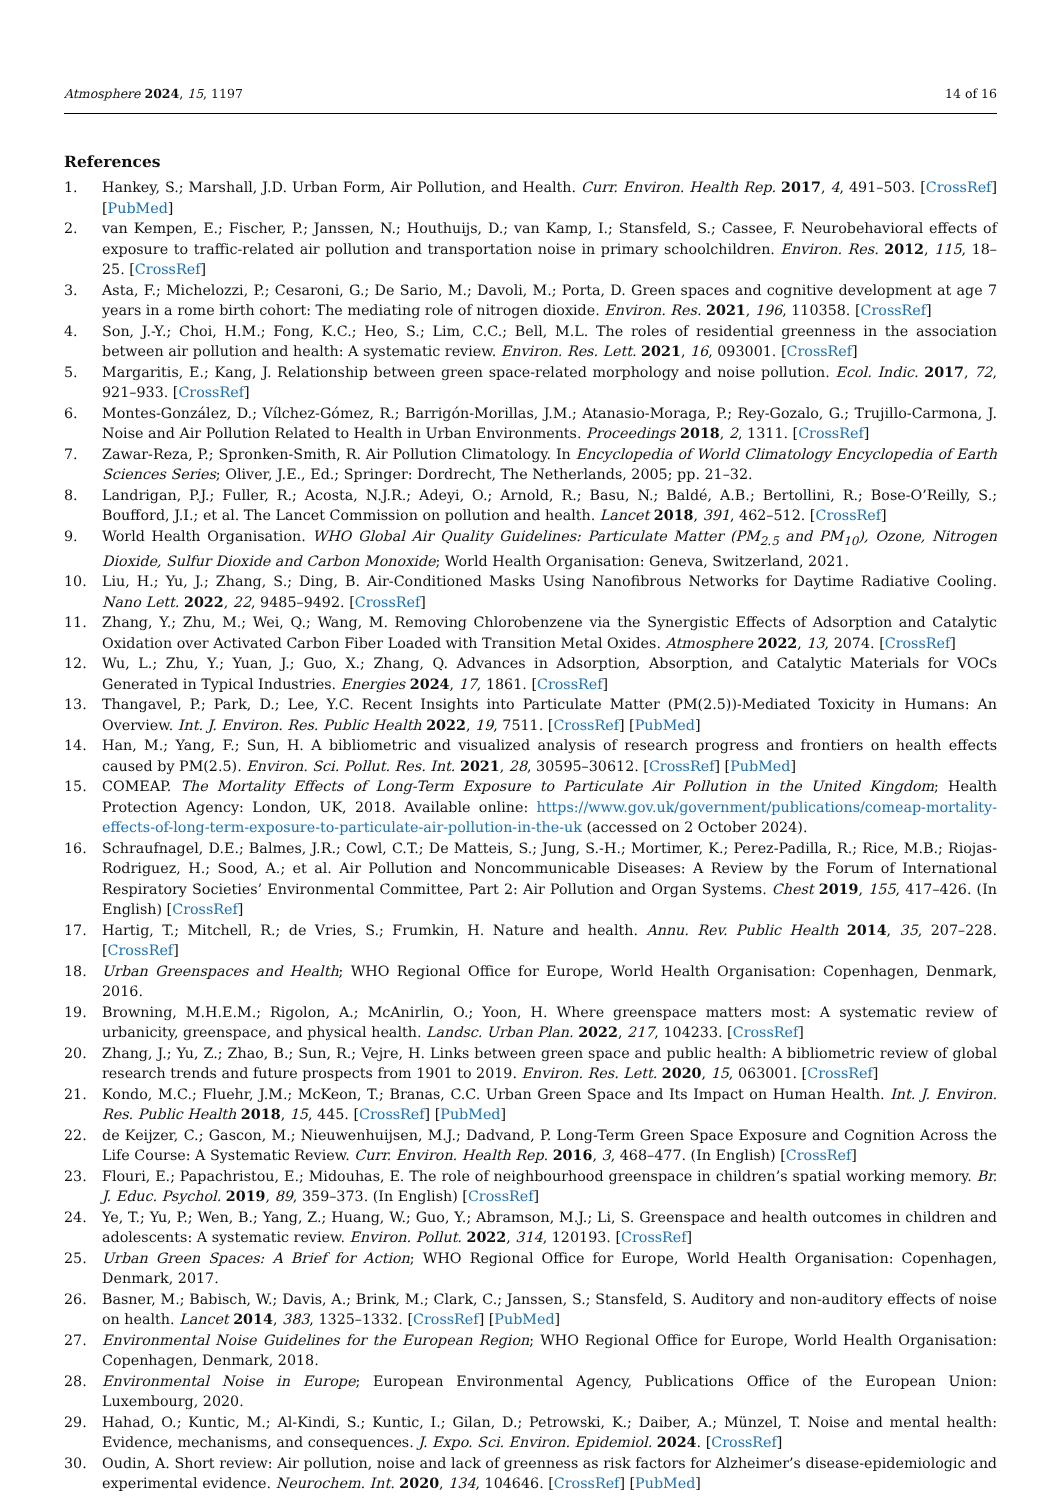Atmosphere 2024, 15, 1197 14 of 16
References
1. Hankey, S.; Marshall, J.D. Urban Form, Air Pollution, and Health. Curr. Environ. Health Rep. 2017, 4, 491–503. [CrossRef] [PubMed]
2. van Kempen, E.; Fischer, P.; Janssen, N.; Houthuijs, D.; van Kamp, I.; Stansfeld, S.; Cassee, F. Neurobehavioral effects of exposure to traffic-related air pollution and transportation noise in primary schoolchildren. Environ. Res. 2012, 115, 18–25. [CrossRef]
3. Asta, F.; Michelozzi, P.; Cesaroni, G.; De Sario, M.; Davoli, M.; Porta, D. Green spaces and cognitive development at age 7 years in a rome birth cohort: The mediating role of nitrogen dioxide. Environ. Res. 2021, 196, 110358. [CrossRef]
4. Son, J.-Y.; Choi, H.M.; Fong, K.C.; Heo, S.; Lim, C.C.; Bell, M.L. The roles of residential greenness in the association between air pollution and health: A systematic review. Environ. Res. Lett. 2021, 16, 093001. [CrossRef]
5. Margaritis, E.; Kang, J. Relationship between green space-related morphology and noise pollution. Ecol. Indic. 2017, 72, 921–933. [CrossRef]
6. Montes-González, D.; Vílchez-Gómez, R.; Barrigón-Morillas, J.M.; Atanasio-Moraga, P.; Rey-Gozalo, G.; Trujillo-Carmona, J. Noise and Air Pollution Related to Health in Urban Environments. Proceedings 2018, 2, 1311. [CrossRef]
7. Zawar-Reza, P.; Spronken-Smith, R. Air Pollution Climatology. In Encyclopedia of World Climatology Encyclopedia of Earth Sciences Series; Oliver, J.E., Ed.; Springer: Dordrecht, The Netherlands, 2005; pp. 21–32.
8. Landrigan, P.J.; Fuller, R.; Acosta, N.J.R.; Adeyi, O.; Arnold, R.; Basu, N.; Baldé, A.B.; Bertollini, R.; Bose-O’Reilly, S.; Boufford, J.I.; et al. The Lancet Commission on pollution and health. Lancet 2018, 391, 462–512. [CrossRef]
9. World Health Organisation. WHO Global Air Quality Guidelines: Particulate Matter (PM<sub>2.5</sub> and PM<sub>10</sub>), Ozone, Nitrogen Dioxide, Sulfur Dioxide and Carbon Monoxide; World Health Organisation: Geneva, Switzerland, 2021.
10. Liu, H.; Yu, J.; Zhang, S.; Ding, B. Air-Conditioned Masks Using Nanofibrous Networks for Daytime Radiative Cooling. Nano Lett. 2022, 22, 9485–9492. [CrossRef]
11. Zhang, Y.; Zhu, M.; Wei, Q.; Wang, M. Removing Chlorobenzene via the Synergistic Effects of Adsorption and Catalytic Oxidation over Activated Carbon Fiber Loaded with Transition Metal Oxides. Atmosphere 2022, 13, 2074. [CrossRef]
12. Wu, L.; Zhu, Y.; Yuan, J.; Guo, X.; Zhang, Q. Advances in Adsorption, Absorption, and Catalytic Materials for VOCs Generated in Typical Industries. Energies 2024, 17, 1861. [CrossRef]
13. Thangavel, P.; Park, D.; Lee, Y.C. Recent Insights into Particulate Matter (PM(2.5))-Mediated Toxicity in Humans: An Overview. Int. J. Environ. Res. Public Health 2022, 19, 7511. [CrossRef] [PubMed]
14. Han, M.; Yang, F.; Sun, H. A bibliometric and visualized analysis of research progress and frontiers on health effects caused by PM(2.5). Environ. Sci. Pollut. Res. Int. 2021, 28, 30595–30612. [CrossRef] [PubMed]
15. COMEAP. The Mortality Effects of Long-Term Exposure to Particulate Air Pollution in the United Kingdom; Health Protection Agency: London, UK, 2018. Available online: https://www.gov.uk/government/publications/comeap-mortality-effects-of-long-term-exposure-to-particulate-air-pollution-in-the-uk (accessed on 2 October 2024).
16. Schraufnagel, D.E.; Balmes, J.R.; Cowl, C.T.; De Matteis, S.; Jung, S.-H.; Mortimer, K.; Perez-Padilla, R.; Rice, M.B.; Riojas-Rodriguez, H.; Sood, A.; et al. Air Pollution and Noncommunicable Diseases: A Review by the Forum of International Respiratory Societies’ Environmental Committee, Part 2: Air Pollution and Organ Systems. Chest 2019, 155, 417–426. (In English) [CrossRef]
17. Hartig, T.; Mitchell, R.; de Vries, S.; Frumkin, H. Nature and health. Annu. Rev. Public Health 2014, 35, 207–228. [CrossRef]
18. Urban Greenspaces and Health; WHO Regional Office for Europe, World Health Organisation: Copenhagen, Denmark, 2016.
19. Browning, M.H.E.M.; Rigolon, A.; McAnirlin, O.; Yoon, H. Where greenspace matters most: A systematic review of urbanicity, greenspace, and physical health. Landsc. Urban Plan. 2022, 217, 104233. [CrossRef]
20. Zhang, J.; Yu, Z.; Zhao, B.; Sun, R.; Vejre, H. Links between green space and public health: A bibliometric review of global research trends and future prospects from 1901 to 2019. Environ. Res. Lett. 2020, 15, 063001. [CrossRef]
21. Kondo, M.C.; Fluehr, J.M.; McKeon, T.; Branas, C.C. Urban Green Space and Its Impact on Human Health. Int. J. Environ. Res. Public Health 2018, 15, 445. [CrossRef] [PubMed]
22. de Keijzer, C.; Gascon, M.; Nieuwenhuijsen, M.J.; Dadvand, P. Long-Term Green Space Exposure and Cognition Across the Life Course: A Systematic Review. Curr. Environ. Health Rep. 2016, 3, 468–477. (In English) [CrossRef]
23. Flouri, E.; Papachristou, E.; Midouhas, E. The role of neighbourhood greenspace in children’s spatial working memory. Br. J. Educ. Psychol. 2019, 89, 359–373. (In English) [CrossRef]
24. Ye, T.; Yu, P.; Wen, B.; Yang, Z.; Huang, W.; Guo, Y.; Abramson, M.J.; Li, S. Greenspace and health outcomes in children and adolescents: A systematic review. Environ. Pollut. 2022, 314, 120193. [CrossRef]
25. Urban Green Spaces: A Brief for Action; WHO Regional Office for Europe, World Health Organisation: Copenhagen, Denmark, 2017.
26. Basner, M.; Babisch, W.; Davis, A.; Brink, M.; Clark, C.; Janssen, S.; Stansfeld, S. Auditory and non-auditory effects of noise on health. Lancet 2014, 383, 1325–1332. [CrossRef] [PubMed]
27. Environmental Noise Guidelines for the European Region; WHO Regional Office for Europe, World Health Organisation: Copenhagen, Denmark, 2018.
28. Environmental Noise in Europe; European Environmental Agency, Publications Office of the European Union: Luxembourg, 2020.
29. Hahad, O.; Kuntic, M.; Al-Kindi, S.; Kuntic, I.; Gilan, D.; Petrowski, K.; Daiber, A.; Münzel, T. Noise and mental health: Evidence, mechanisms, and consequences. J. Expo. Sci. Environ. Epidemiol. 2024. [CrossRef]
30. Oudin, A. Short review: Air pollution, noise and lack of greenness as risk factors for Alzheimer’s disease-epidemiologic and experimental evidence. Neurochem. Int. 2020, 134, 104646. [CrossRef] [PubMed]